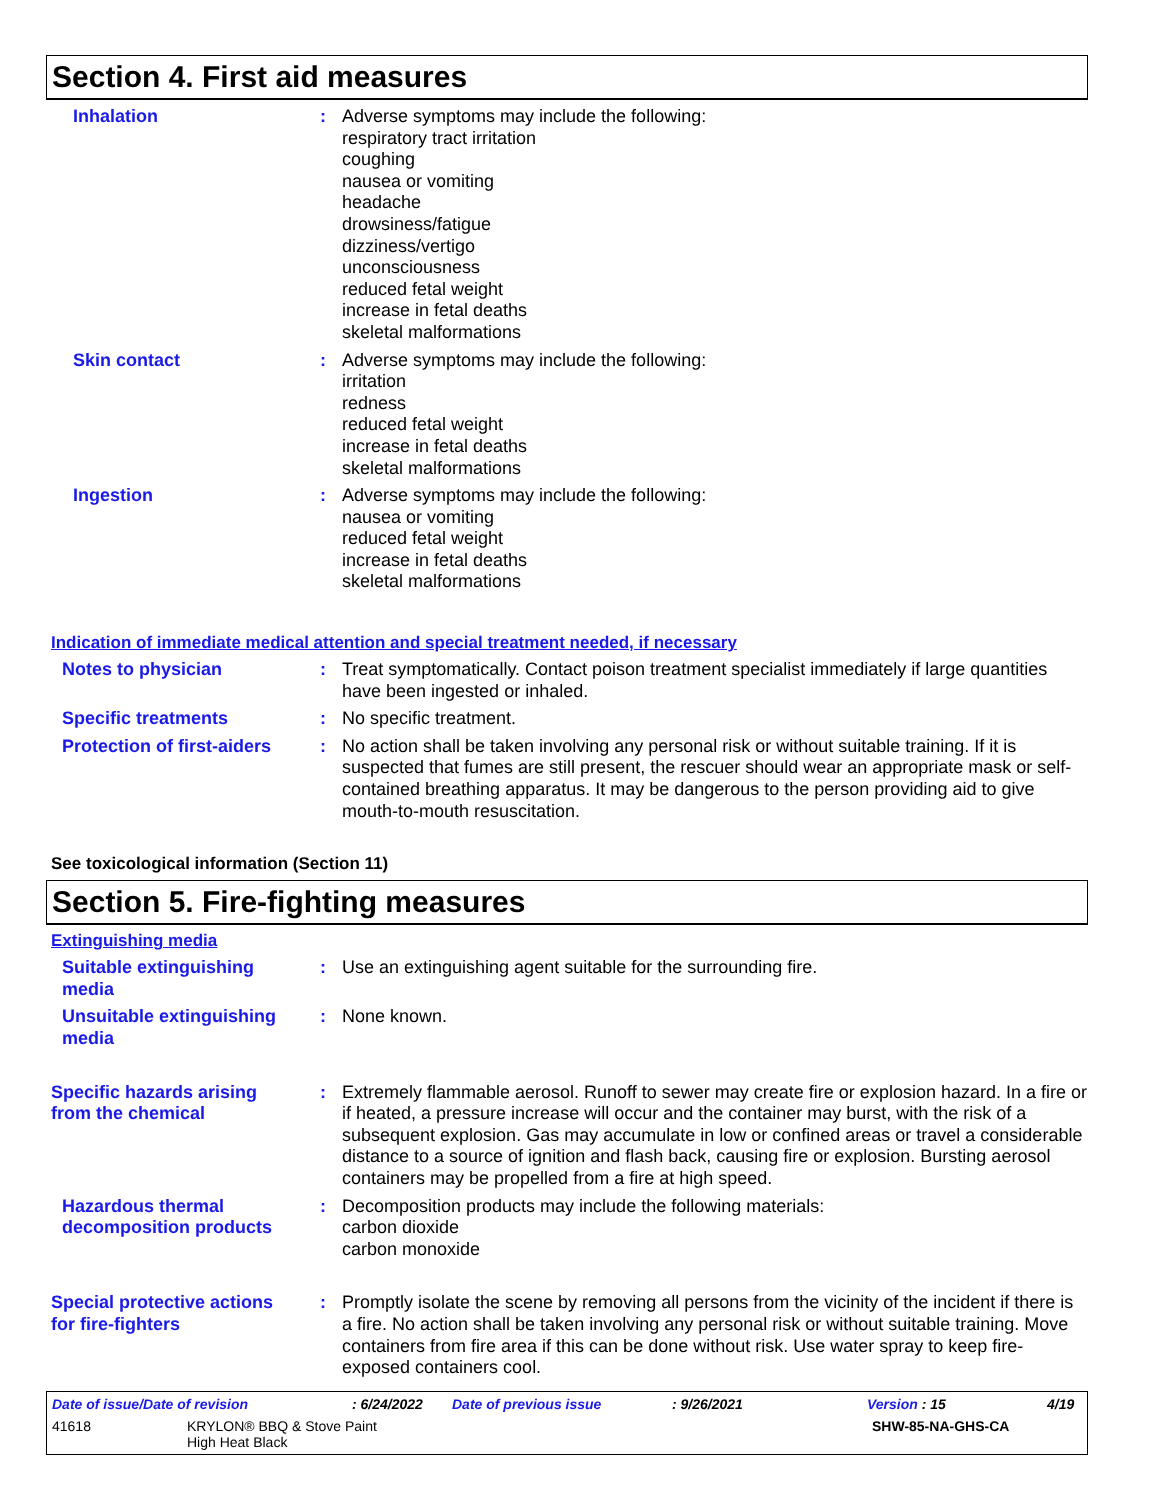Section 4. First aid measures
Inhalation : Adverse symptoms may include the following:
respiratory tract irritation
coughing
nausea or vomiting
headache
drowsiness/fatigue
dizziness/vertigo
unconsciousness
reduced fetal weight
increase in fetal deaths
skeletal malformations
Skin contact : Adverse symptoms may include the following:
irritation
redness
reduced fetal weight
increase in fetal deaths
skeletal malformations
Ingestion : Adverse symptoms may include the following:
nausea or vomiting
reduced fetal weight
increase in fetal deaths
skeletal malformations
Indication of immediate medical attention and special treatment needed, if necessary
Notes to physician : Treat symptomatically. Contact poison treatment specialist immediately if large quantities have been ingested or inhaled.
Specific treatments : No specific treatment.
Protection of first-aiders
: No action shall be taken involving any personal risk or without suitable training. If it is suspected that fumes are still present, the rescuer should wear an appropriate mask or self-contained breathing apparatus. It may be dangerous to the person providing aid to give mouth-to-mouth resuscitation.
See toxicological information (Section 11)
Section 5. Fire-fighting measures
Extinguishing media
Suitable extinguishing media
: Use an extinguishing agent suitable for the surrounding fire.
Unsuitable extinguishing media
: None known.
Specific hazards arising from the chemical
: Extremely flammable aerosol. Runoff to sewer may create fire or explosion hazard. In a fire or if heated, a pressure increase will occur and the container may burst, with the risk of a subsequent explosion. Gas may accumulate in low or confined areas or travel a considerable distance to a source of ignition and flash back, causing fire or explosion. Bursting aerosol containers may be propelled from a fire at high speed.
Hazardous thermal decomposition products
: Decomposition products may include the following materials:
carbon dioxide
carbon monoxide
Special protective actions for fire-fighters
: Promptly isolate the scene by removing all persons from the vicinity of the incident if there is a fire. No action shall be taken involving any personal risk or without suitable training. Move containers from fire area if this can be done without risk. Use water spray to keep fire-exposed containers cool.
Date of issue/Date of revision: 6/24/2022 Date of previous issue: 9/26/2021 Version : 15 4/19
41618 KRYLON® BBQ & Stove Paint
High Heat Black SHW-85-NA-GHS-CA